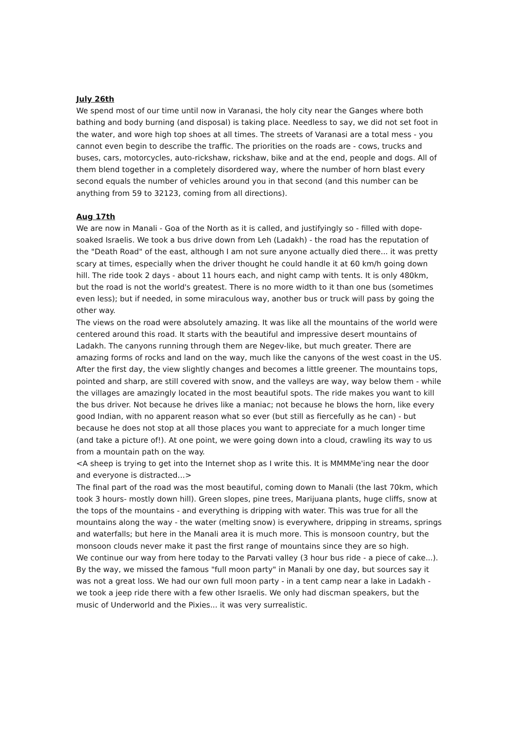July 26th
We spend most of our time until now in Varanasi, the holy city near the Ganges where both bathing and body burning (and disposal) is taking place. Needless to say, we did not set foot in the water, and wore high top shoes at all times. The streets of Varanasi are a total mess - you cannot even begin to describe the traffic. The priorities on the roads are - cows, trucks and buses, cars, motorcycles, auto-rickshaw, rickshaw, bike and at the end, people and dogs. All of them blend together in a completely disordered way, where the number of horn blast every second equals the number of vehicles around you in that second (and this number can be anything from 59 to 32123, coming from all directions).
Aug 17th
We are now in Manali - Goa of the North as it is called, and justifyingly so - filled with dope-soaked Israelis. We took a bus drive down from Leh (Ladakh) - the road has the reputation of the "Death Road" of the east, although I am not sure anyone actually died there... it was pretty scary at times, especially when the driver thought he could handle it at 60 km/h going down hill. The ride took 2 days - about 11 hours each, and night camp with tents. It is only 480km, but the road is not the world's greatest. There is no more width to it than one bus (sometimes even less); but if needed, in some miraculous way, another bus or truck will pass by going the other way.
The views on the road were absolutely amazing. It was like all the mountains of the world were centered around this road. It starts with the beautiful and impressive desert mountains of Ladakh. The canyons running through them are Negev-like, but much greater. There are amazing forms of rocks and land on the way, much like the canyons of the west coast in the US. After the first day, the view slightly changes and becomes a little greener. The mountains tops, pointed and sharp, are still covered with snow, and the valleys are way, way below them - while the villages are amazingly located in the most beautiful spots. The ride makes you want to kill the bus driver. Not because he drives like a maniac; not because he blows the horn, like every good Indian, with no apparent reason what so ever (but still as fiercefully as he can) - but because he does not stop at all those places you want to appreciate for a much longer time (and take a picture of!). At one point, we were going down into a cloud, crawling its way to us from a mountain path on the way.
<A sheep is trying to get into the Internet shop as I write this. It is MMMMe'ing near the door and everyone is distracted…>
The final part of the road was the most beautiful, coming down to Manali (the last 70km, which took 3 hours- mostly down hill). Green slopes, pine trees, Marijuana plants, huge cliffs, snow at the tops of the mountains - and everything is dripping with water. This was true for all the mountains along the way - the water (melting snow) is everywhere, dripping in streams, springs and waterfalls; but here in the Manali area it is much more. This is monsoon country, but the monsoon clouds never make it past the first range of mountains since they are so high.
We continue our way from here today to the Parvati valley (3 hour bus ride - a piece of cake...). By the way, we missed the famous "full moon party" in Manali by one day, but sources say it was not a great loss. We had our own full moon party - in a tent camp near a lake in Ladakh - we took a jeep ride there with a few other Israelis. We only had discman speakers, but the music of Underworld and the Pixies... it was very surrealistic.